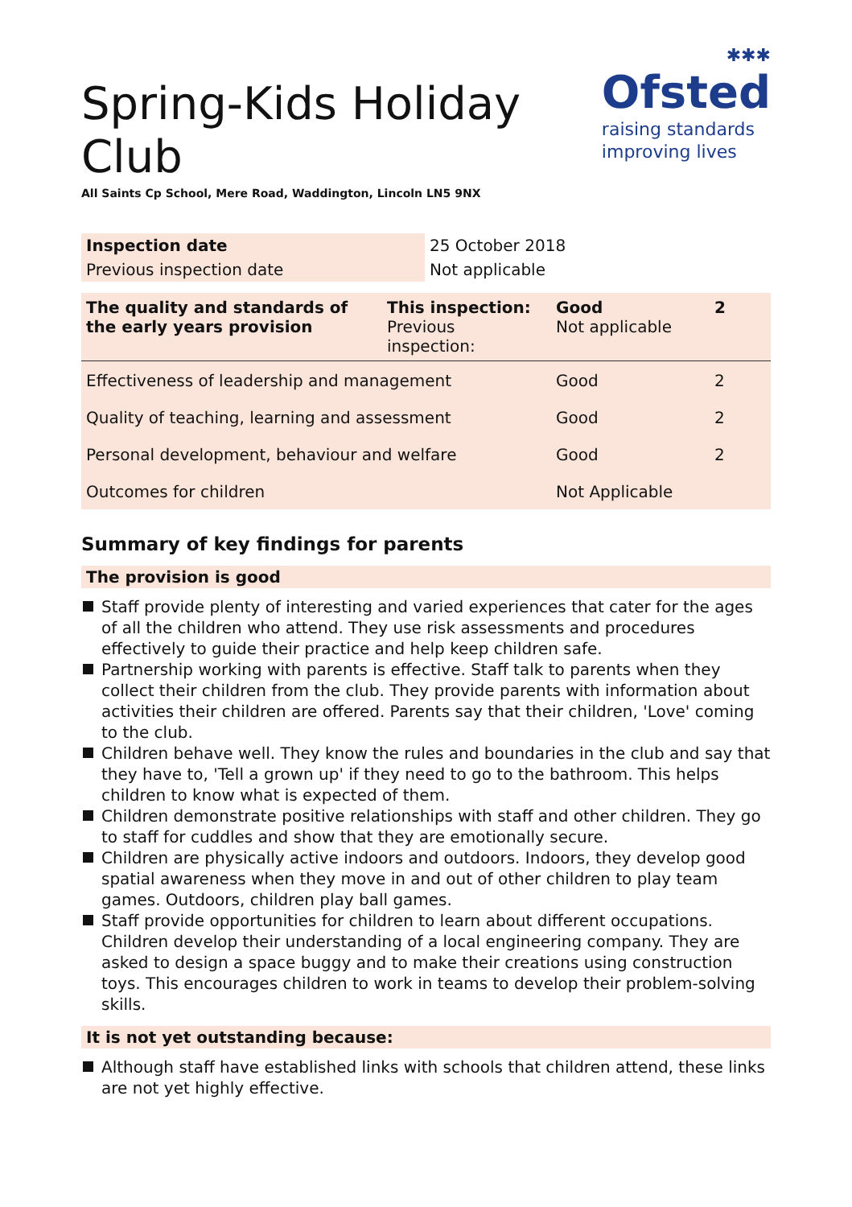Spring-Kids Holiday Club
✱✱✱
Ofsted
raising standards
improving lives
All Saints Cp School, Mere Road, Waddington, Lincoln LN5 9NX
| Inspection date | 25 October 2018 |
| Previous inspection date | Not applicable |
| The quality and standards of the early years provision | This inspection: Previous inspection: | Good Not applicable | 2 |
| Effectiveness of leadership and management | | Good | 2 |
| Quality of teaching, learning and assessment | | Good | 2 |
| Personal development, behaviour and welfare | | Good | 2 |
| Outcomes for children | | Not Applicable | |
Summary of key findings for parents
The provision is good
Staff provide plenty of interesting and varied experiences that cater for the ages of all the children who attend. They use risk assessments and procedures effectively to guide their practice and help keep children safe.
Partnership working with parents is effective. Staff talk to parents when they collect their children from the club. They provide parents with information about activities their children are offered. Parents say that their children, 'Love' coming to the club.
Children behave well. They know the rules and boundaries in the club and say that they have to, 'Tell a grown up' if they need to go to the bathroom. This helps children to know what is expected of them.
Children demonstrate positive relationships with staff and other children. They go to staff for cuddles and show that they are emotionally secure.
Children are physically active indoors and outdoors. Indoors, they develop good spatial awareness when they move in and out of other children to play team games. Outdoors, children play ball games.
Staff provide opportunities for children to learn about different occupations. Children develop their understanding of a local engineering company. They are asked to design a space buggy and to make their creations using construction toys. This encourages children to work in teams to develop their problem-solving skills.
It is not yet outstanding because:
Although staff have established links with schools that children attend, these links are not yet highly effective.